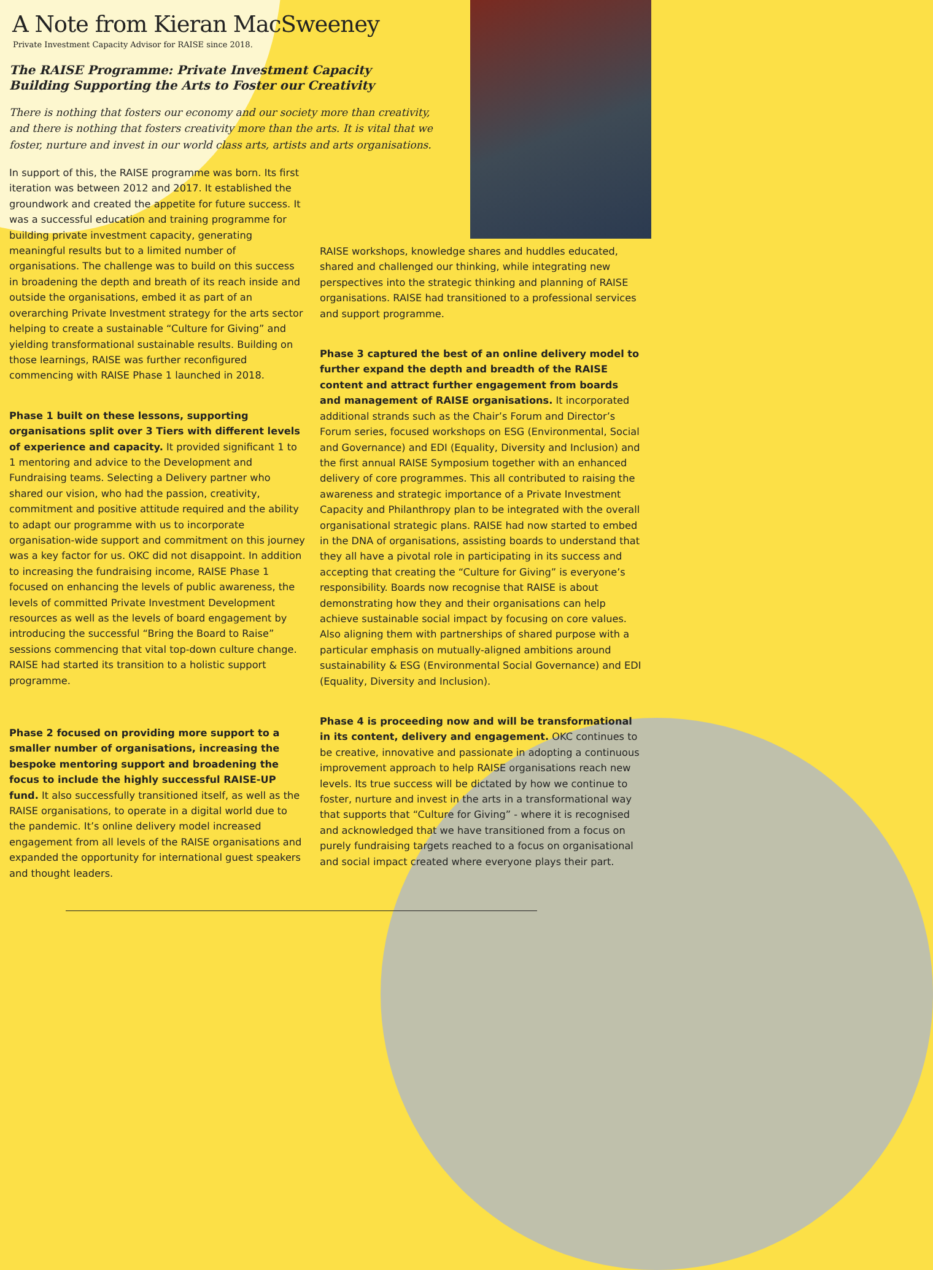A Note from Kieran MacSweeney
Private Investment Capacity Advisor for RAISE since 2018.
The RAISE Programme: Private Investment Capacity Building Supporting the Arts to Foster our Creativity
There is nothing that fosters our economy and our society more than creativity, and there is nothing that fosters creativity more than the arts. It is vital that we foster, nurture and invest in our world class arts, artists and arts organisations.
In support of this, the RAISE programme was born. Its first iteration was between 2012 and 2017. It established the groundwork and created the appetite for future success. It was a successful education and training programme for building private investment capacity, generating meaningful results but to a limited number of organisations. The challenge was to build on this success in broadening the depth and breath of its reach inside and outside the organisations, embed it as part of an overarching Private Investment strategy for the arts sector helping to create a sustainable “Culture for Giving” and yielding transformational sustainable results. Building on those learnings, RAISE was further reconfigured commencing with RAISE Phase 1 launched in 2018.
Phase 1 built on these lessons, supporting organisations split over 3 Tiers with different levels of experience and capacity. It provided significant 1 to 1 mentoring and advice to the Development and Fundraising teams. Selecting a Delivery partner who shared our vision, who had the passion, creativity, commitment and positive attitude required and the ability to adapt our programme with us to incorporate organisation-wide support and commitment on this journey was a key factor for us. OKC did not disappoint. In addition to increasing the fundraising income, RAISE Phase 1 focused on enhancing the levels of public awareness, the levels of committed Private Investment Development resources as well as the levels of board engagement by introducing the successful “Bring the Board to Raise” sessions commencing that vital top-down culture change. RAISE had started its transition to a holistic support programme.
Phase 2 focused on providing more support to a smaller number of organisations, increasing the bespoke mentoring support and broadening the focus to include the highly successful RAISE-UP fund. It also successfully transitioned itself, as well as the RAISE organisations, to operate in a digital world due to the pandemic. It’s online delivery model increased engagement from all levels of the RAISE organisations and expanded the opportunity for international guest speakers and thought leaders.
RAISE workshops, knowledge shares and huddles educated, shared and challenged our thinking, while integrating new perspectives into the strategic thinking and planning of RAISE organisations. RAISE had transitioned to a professional services and support programme.
Phase 3 captured the best of an online delivery model to further expand the depth and breadth of the RAISE content and attract further engagement from boards and management of RAISE organisations. It incorporated additional strands such as the Chair’s Forum and Director’s Forum series, focused workshops on ESG (Environmental, Social and Governance) and EDI (Equality, Diversity and Inclusion) and the first annual RAISE Symposium together with an enhanced delivery of core programmes. This all contributed to raising the awareness and strategic importance of a Private Investment Capacity and Philanthropy plan to be integrated with the overall organisational strategic plans. RAISE had now started to embed in the DNA of organisations, assisting boards to understand that they all have a pivotal role in participating in its success and accepting that creating the “Culture for Giving” is everyone’s responsibility. Boards now recognise that RAISE is about demonstrating how they and their organisations can help achieve sustainable social impact by focusing on core values. Also aligning them with partnerships of shared purpose with a particular emphasis on mutually-aligned ambitions around sustainability & ESG (Environmental Social Governance) and EDI (Equality, Diversity and Inclusion).
Phase 4 is proceeding now and will be transformational in its content, delivery and engagement. OKC continues to be creative, innovative and passionate in adopting a continuous improvement approach to help RAISE organisations reach new levels. Its true success will be dictated by how we continue to foster, nurture and invest in the arts in a transformational way that supports that “Culture for Giving” - where it is recognised and acknowledged that we have transitioned from a focus on purely fundraising targets reached to a focus on organisational and social impact created where everyone plays their part.